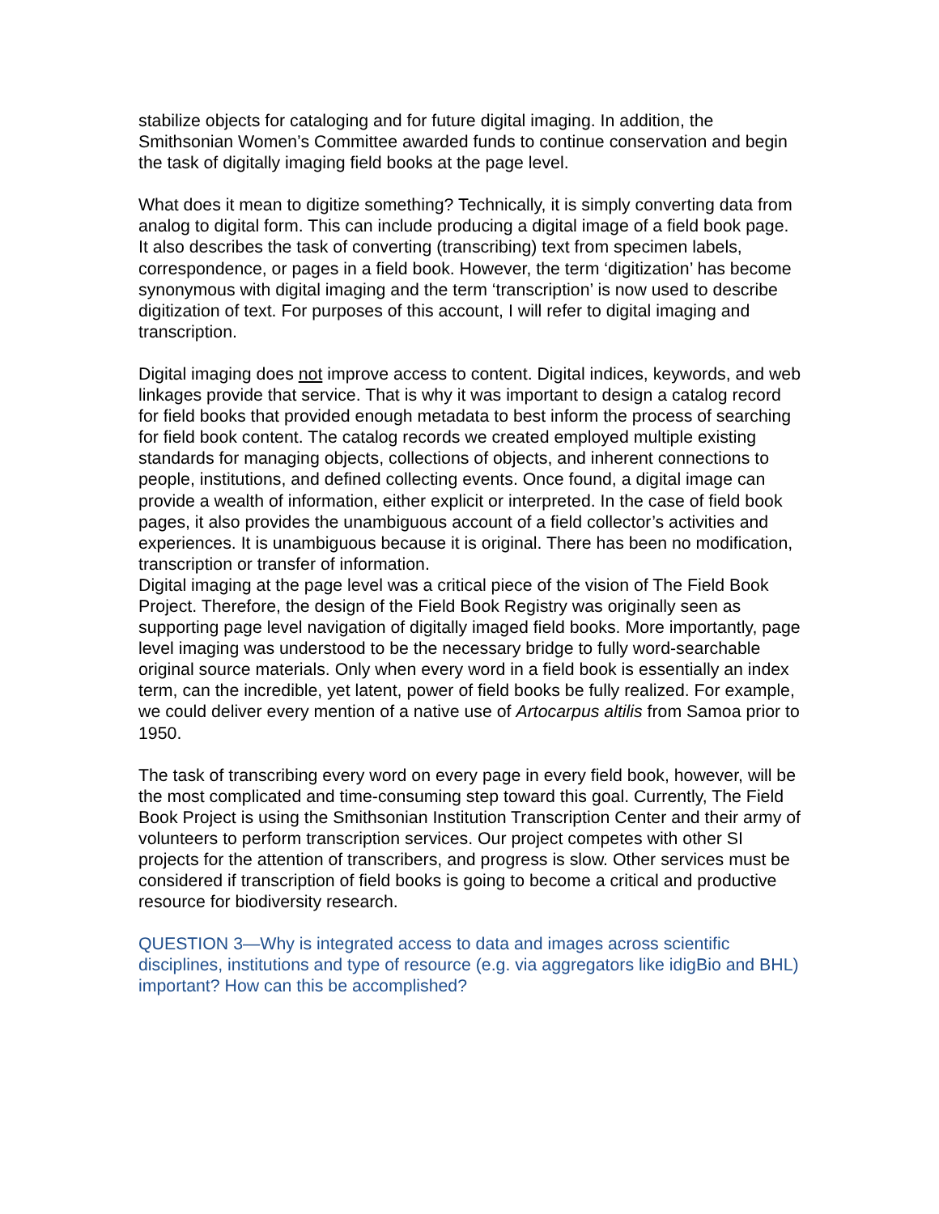stabilize objects for cataloging and for future digital imaging. In addition, the Smithsonian Women’s Committee awarded funds to continue conservation and begin the task of digitally imaging field books at the page level.
What does it mean to digitize something? Technically, it is simply converting data from analog to digital form. This can include producing a digital image of a field book page. It also describes the task of converting (transcribing) text from specimen labels, correspondence, or pages in a field book. However, the term ‘digitization’ has become synonymous with digital imaging and the term ‘transcription’ is now used to describe digitization of text. For purposes of this account, I will refer to digital imaging and transcription.
Digital imaging does not improve access to content. Digital indices, keywords, and web linkages provide that service. That is why it was important to design a catalog record for field books that provided enough metadata to best inform the process of searching for field book content. The catalog records we created employed multiple existing standards for managing objects, collections of objects, and inherent connections to people, institutions, and defined collecting events. Once found, a digital image can provide a wealth of information, either explicit or interpreted. In the case of field book pages, it also provides the unambiguous account of a field collector’s activities and experiences. It is unambiguous because it is original. There has been no modification, transcription or transfer of information.
Digital imaging at the page level was a critical piece of the vision of The Field Book Project. Therefore, the design of the Field Book Registry was originally seen as supporting page level navigation of digitally imaged field books. More importantly, page level imaging was understood to be the necessary bridge to fully word-searchable original source materials. Only when every word in a field book is essentially an index term, can the incredible, yet latent, power of field books be fully realized. For example, we could deliver every mention of a native use of Artocarpus altilis from Samoa prior to 1950.
The task of transcribing every word on every page in every field book, however, will be the most complicated and time-consuming step toward this goal. Currently, The Field Book Project is using the Smithsonian Institution Transcription Center and their army of volunteers to perform transcription services. Our project competes with other SI projects for the attention of transcribers, and progress is slow. Other services must be considered if transcription of field books is going to become a critical and productive resource for biodiversity research.
QUESTION 3—Why is integrated access to data and images across scientific disciplines, institutions and type of resource (e.g. via aggregators like idigBio and BHL) important? How can this be accomplished?